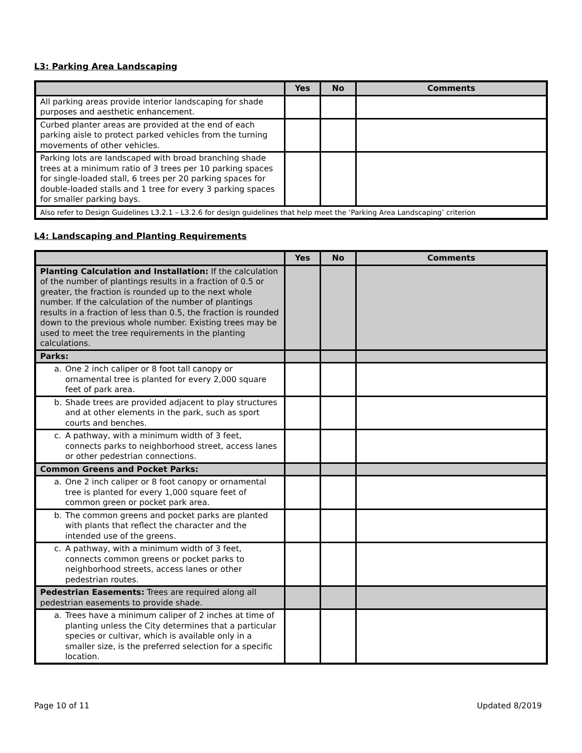L3: Parking Area Landscaping
| | Yes | No | Comments |
| --- | --- | --- | --- |
| All parking areas provide interior landscaping for shade purposes and aesthetic enhancement. | | | |
| Curbed planter areas are provided at the end of each parking aisle to protect parked vehicles from the turning movements of other vehicles. | | | |
| Parking lots are landscaped with broad branching shade trees at a minimum ratio of 3 trees per 10 parking spaces for single-loaded stall, 6 trees per 20 parking spaces for double-loaded stalls and 1 tree for every 3 parking spaces for smaller parking bays. | | | |
| Also refer to Design Guidelines L3.2.1 – L3.2.6 for design guidelines that help meet the ‘Parking Area Landscaping’ criterion | | | |
L4: Landscaping and Planting Requirements
| | Yes | No | Comments |
| --- | --- | --- | --- |
| Planting Calculation and Installation: If the calculation of the number of plantings results in a fraction of 0.5 or greater, the fraction is rounded up to the next whole number. If the calculation of the number of plantings results in a fraction of less than 0.5, the fraction is rounded down to the previous whole number. Existing trees may be used to meet the tree requirements in the planting calculations. | | | |
| Parks: | | | |
| a. One 2 inch caliper or 8 foot tall canopy or ornamental tree is planted for every 2,000 square feet of park area. | | | |
| b. Shade trees are provided adjacent to play structures and at other elements in the park, such as sport courts and benches. | | | |
| c. A pathway, with a minimum width of 3 feet, connects parks to neighborhood street, access lanes or other pedestrian connections. | | | |
| Common Greens and Pocket Parks: | | | |
| a. One 2 inch caliper or 8 foot canopy or ornamental tree is planted for every 1,000 square feet of common green or pocket park area. | | | |
| b. The common greens and pocket parks are planted with plants that reflect the character and the intended use of the greens. | | | |
| c. A pathway, with a minimum width of 3 feet, connects common greens or pocket parks to neighborhood streets, access lanes or other pedestrian routes. | | | |
| Pedestrian Easements: Trees are required along all pedestrian easements to provide shade. | | | |
| a. Trees have a minimum caliper of 2 inches at time of planting unless the City determines that a particular species or cultivar, which is available only in a smaller size, is the preferred selection for a specific location. | | | |
Page 10 of 11 Updated 8/2019